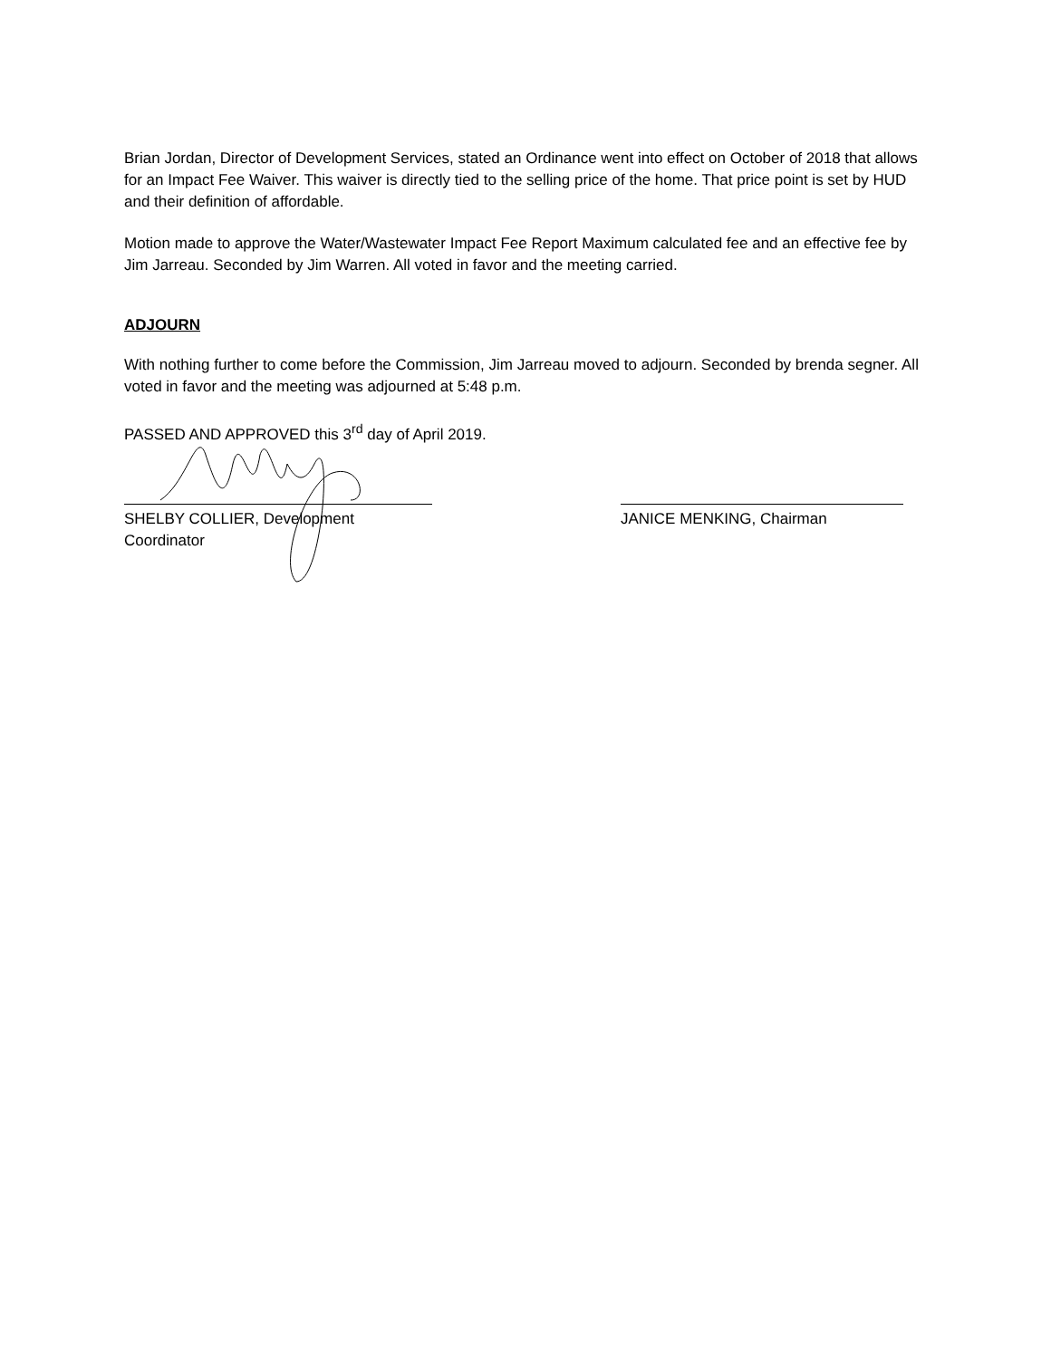Brian Jordan, Director of Development Services, stated an Ordinance went into effect on October of 2018 that allows for an Impact Fee Waiver. This waiver is directly tied to the selling price of the home. That price point is set by HUD and their definition of affordable.
Motion made to approve the Water/Wastewater Impact Fee Report Maximum calculated fee and an effective fee by Jim Jarreau. Seconded by Jim Warren. All voted in favor and the meeting carried.
ADJOURN
With nothing further to come before the Commission, Jim Jarreau moved to adjourn. Seconded by brenda segner. All voted in favor and the meeting was adjourned at 5:48 p.m.
PASSED AND APPROVED this 3<sup>rd</sup> day of April 2019.
SHELBY COLLIER, Development Coordinator
JANICE MENKING, Chairman